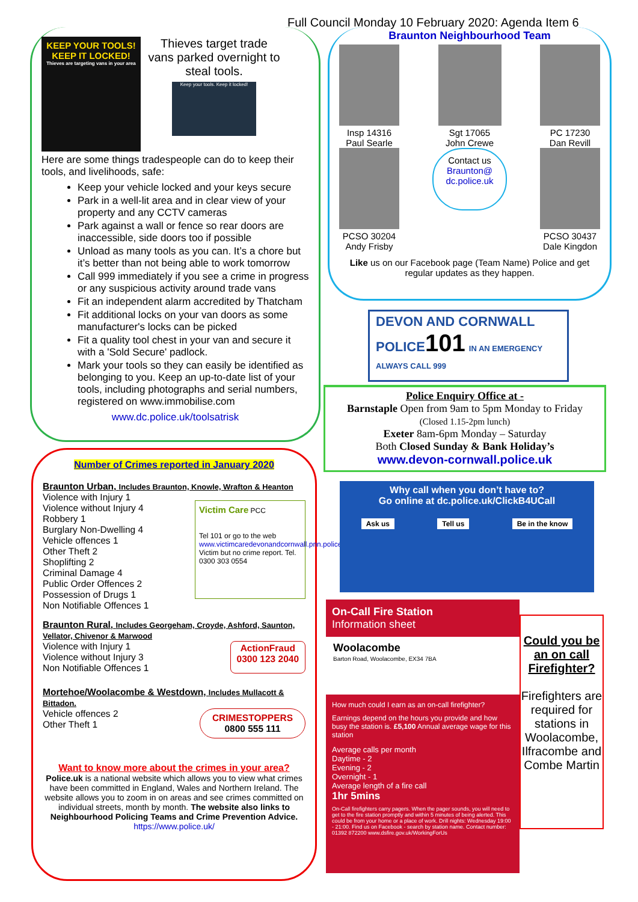Full Council Monday 10 February 2020: Agenda Item 6
KEEP YOUR TOOLS!
KEEP IT LOCKED!
Thieves are targeting vans in your area
Thieves target trade vans parked overnight to steal tools.
Keep your tools. Keep it locked!
Here are some things tradespeople can do to keep their tools, and livelihoods, safe:
Keep your vehicle locked and your keys secure
Park in a well-lit area and in clear view of your property and any CCTV cameras
Park against a wall or fence so rear doors are inaccessible, side doors too if possible
Unload as many tools as you can. It’s a chore but it’s better than not being able to work tomorrow
Call 999 immediately if you see a crime in progress or any suspicious activity around trade vans
Fit an independent alarm accredited by Thatcham
Fit additional locks on your van doors as some manufacturer's locks can be picked
Fit a quality tool chest in your van and secure it with a 'Sold Secure' padlock.
Mark your tools so they can easily be identified as belonging to you. Keep an up-to-date list of your tools, including photographs and serial numbers, registered on www.immobilise.com
www.dc.police.uk/toolsatrisk
Number of Crimes reported in January 2020
Braunton Urban, Includes Braunton, Knowle, Wrafton & Heanton
Violence with Injury 1
Violence without Injury 4
Robbery 1
Burglary Non-Dwelling 4
Vehicle offences 1
Other Theft 2
Shoplifting 2
Criminal Damage 4
Public Order Offences 2
Possession of Drugs 1
Non Notifiable Offences 1
Victim Care PCC
Tel 101 or go to the web www.victimcaredevonandcornwall.pnn.police.org.uk Victim but no crime report. Tel. 0300 303 0554
Braunton Rural, Includes Georgeham, Croyde, Ashford, Saunton, Vellator, Chivenor & Marwood
Violence with Injury 1
Violence without Injury 3
Non Notifiable Offences 1
ActionFraud
0300 123 2040
Mortehoe/Woolacombe & Westdown, Includes Mullacott & Bittadon.
Vehicle offences 2
Other Theft 1
CRIMESTOPPERS
0800 555 111
Want to know more about the crimes in your area?
Police.uk is a national website which allows you to view what crimes have been committed in England, Wales and Northern Ireland. The website allows you to zoom in on areas and see crimes committed on individual streets, month by month. The website also links to Neighbourhood Policing Teams and Crime Prevention Advice.
https://www.police.uk/
Braunton Neighbourhood Team
Insp 14316
Paul Searle
Sgt 17065
John Crewe
PC 17230
Dan Revill
PCSO 30204
Andy Frisby
Contact us
Braunton@
dc.police.uk
PCSO 30437
Dale Kingdon
Like us on our Facebook page (Team Name) Police and get regular updates as they happen.
DEVON AND CORNWALL POLICE
101
IN AN EMERGENCY ALWAYS CALL 999
Police Enquiry Office at -
Barnstaple Open from 9am to 5pm Monday to Friday
(Closed 1.15-2pm lunch)
Exeter 8am-6pm Monday – Saturday
Both Closed Sunday & Bank Holiday’s
www.devon-cornwall.police.uk
Why call when you don’t have to?
Go online at dc.police.uk/ClickB4UCall
Ask us Tell us Be in the know
On-Call Fire Station
Information sheet
Woolacombe
Barton Road, Woolacombe, EX34 7BA
How much could I earn as an on-call firefighter?
Earnings depend on the hours you provide and how busy the station is. £5,100 Annual average wage for this station
Average calls per month
Daytime - 2
Evening - 2
Overnight - 1
Average length of a fire call
1hr 5mins
On-Call firefighters carry pagers. When the pager sounds, you will need to get to the fire station promptly and within 5 minutes of being alerted. This could be from your home or a place of work. Drill nights: Wednesday 19:00 - 21:00. Find us on Facebook - search by station name. Contact number: 01392 872200 www.dsfire.gov.uk/WorkingForUs
Could you be an on call Firefighter?
Firefighters are required for stations in Woolacombe, Ilfracombe and Combe Martin